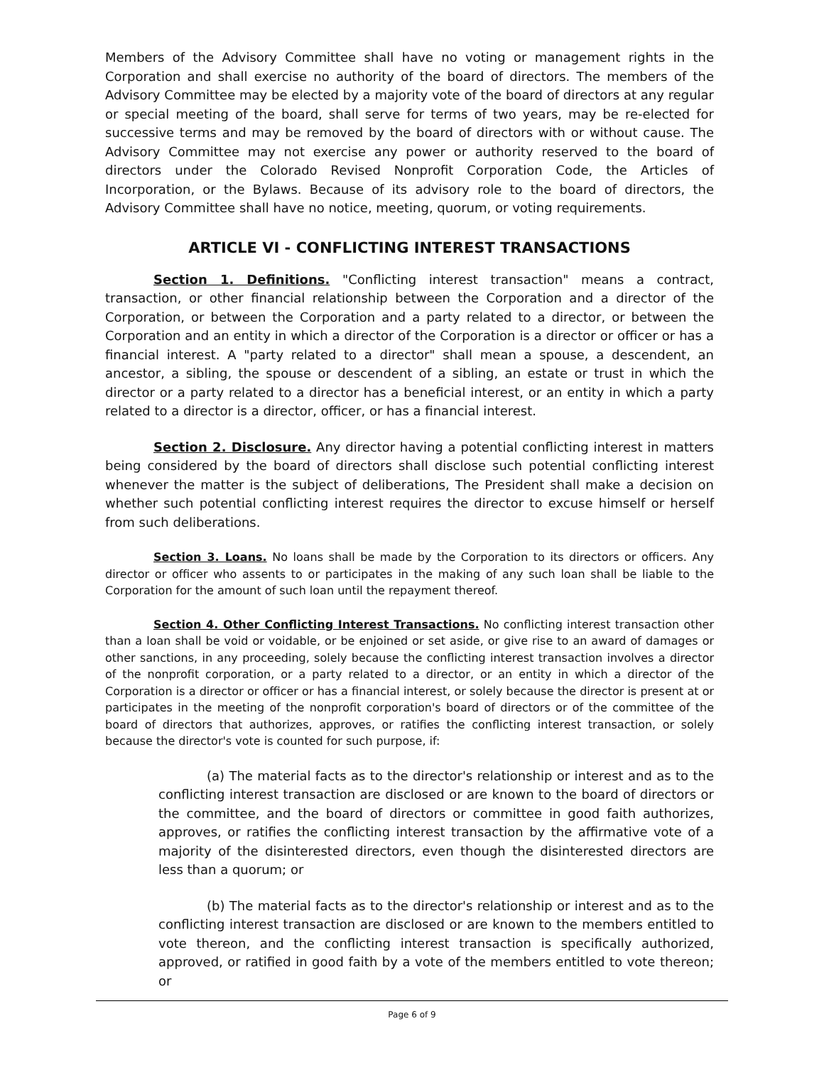Members of the Advisory Committee shall have no voting or management rights in the Corporation and shall exercise no authority of the board of directors. The members of the Advisory Committee may be elected by a majority vote of the board of directors at any regular or special meeting of the board, shall serve for terms of two years, may be re-elected for successive terms and may be removed by the board of directors with or without cause. The Advisory Committee may not exercise any power or authority reserved to the board of directors under the Colorado Revised Nonprofit Corporation Code, the Articles of Incorporation, or the Bylaws. Because of its advisory role to the board of directors, the Advisory Committee shall have no notice, meeting, quorum, or voting requirements.
ARTICLE VI - CONFLICTING INTEREST TRANSACTIONS
Section 1. Definitions. "Conflicting interest transaction" means a contract, transaction, or other financial relationship between the Corporation and a director of the Corporation, or between the Corporation and a party related to a director, or between the Corporation and an entity in which a director of the Corporation is a director or officer or has a financial interest. A "party related to a director" shall mean a spouse, a descendent, an ancestor, a sibling, the spouse or descendent of a sibling, an estate or trust in which the director or a party related to a director has a beneficial interest, or an entity in which a party related to a director is a director, officer, or has a financial interest.
Section 2. Disclosure. Any director having a potential conflicting interest in matters being considered by the board of directors shall disclose such potential conflicting interest whenever the matter is the subject of deliberations, The President shall make a decision on whether such potential conflicting interest requires the director to excuse himself or herself from such deliberations.
Section 3. Loans. No loans shall be made by the Corporation to its directors or officers. Any director or officer who assents to or participates in the making of any such loan shall be liable to the Corporation for the amount of such loan until the repayment thereof.
Section 4. Other Conflicting Interest Transactions. No conflicting interest transaction other than a loan shall be void or voidable, or be enjoined or set aside, or give rise to an award of damages or other sanctions, in any proceeding, solely because the conflicting interest transaction involves a director of the nonprofit corporation, or a party related to a director, or an entity in which a director of the Corporation is a director or officer or has a financial interest, or solely because the director is present at or participates in the meeting of the nonprofit corporation's board of directors or of the committee of the board of directors that authorizes, approves, or ratifies the conflicting interest transaction, or solely because the director's vote is counted for such purpose, if:
(a) The material facts as to the director's relationship or interest and as to the conflicting interest transaction are disclosed or are known to the board of directors or the committee, and the board of directors or committee in good faith authorizes, approves, or ratifies the conflicting interest transaction by the affirmative vote of a majority of the disinterested directors, even though the disinterested directors are less than a quorum; or
(b) The material facts as to the director's relationship or interest and as to the conflicting interest transaction are disclosed or are known to the members entitled to vote thereon, and the conflicting interest transaction is specifically authorized, approved, or ratified in good faith by a vote of the members entitled to vote thereon; or
Page 6 of 9